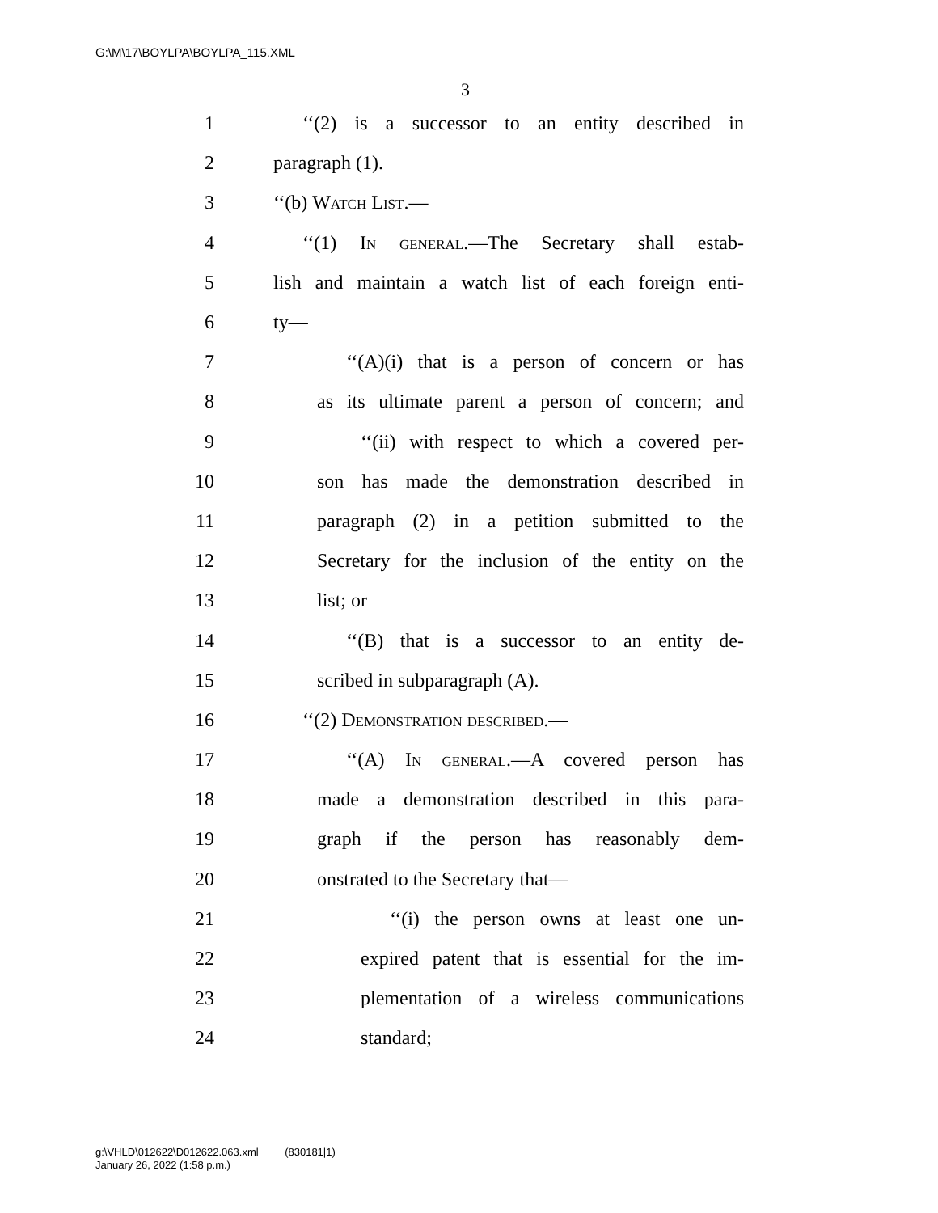G:\M\17\BOYLPA\BOYLPA_115.XML
3
1 ‘‘(2) is a successor to an entity described in
2 paragraph (1).
3 ‘‘(b) Watch List.—
4 ‘‘(1) In general.—The Secretary shall estab-
5 lish and maintain a watch list of each foreign enti-
6 ty—
7 ‘‘(A)(i) that is a person of concern or has
8 as its ultimate parent a person of concern; and
9 ‘‘(ii) with respect to which a covered per-
10 son has made the demonstration described in
11 paragraph (2) in a petition submitted to the
12 Secretary for the inclusion of the entity on the
13 list; or
14 ‘‘(B) that is a successor to an entity de-
15 scribed in subparagraph (A).
16 ‘‘(2) Demonstration described.—
17 ‘‘(A) In general.—A covered person has
18 made a demonstration described in this para-
19 graph if the person has reasonably dem-
20 onstrated to the Secretary that—
21 ‘‘(i) the person owns at least one un-
22 expired patent that is essential for the im-
23 plementation of a wireless communications
24 standard;
g:\VHLD\012622\D012622.063.xml (830181|1)
January 26, 2022 (1:58 p.m.)